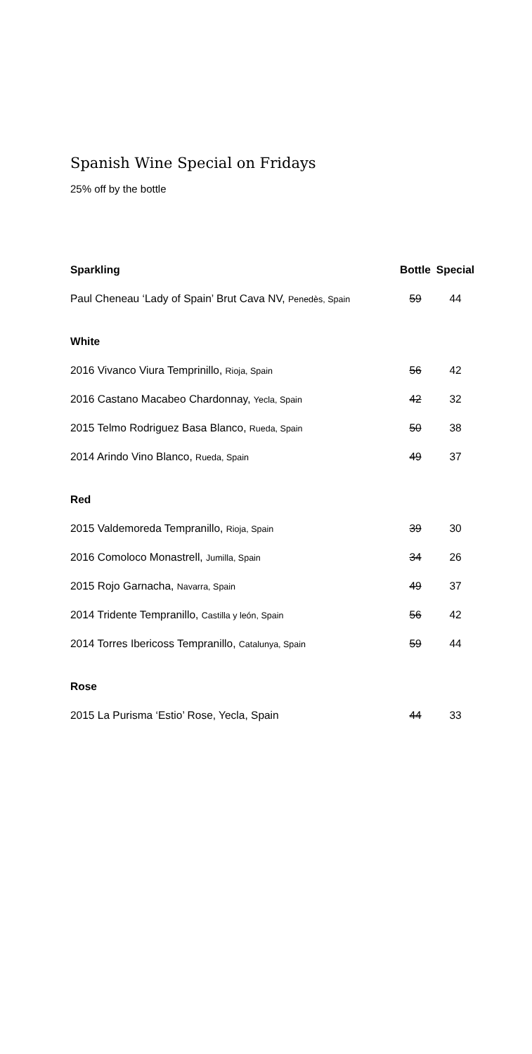Spanish Wine Special on Fridays
25% off by the bottle
| Sparkling | Bottle | Special |
| --- | --- | --- |
| Paul Cheneau ‘Lady of Spain’ Brut Cava NV, Penedès, Spain | 59 | 44 |
| White | | |
| 2016 Vivanco Viura Temprinillo, Rioja, Spain | 56 | 42 |
| 2016 Castano Macabeo Chardonnay, Yecla, Spain | 42 | 32 |
| 2015 Telmo Rodriguez Basa Blanco, Rueda, Spain | 50 | 38 |
| 2014 Arindo Vino Blanco, Rueda, Spain | 49 | 37 |
| Red | | |
| 2015 Valdemoreda Tempranillo, Rioja, Spain | 39 | 30 |
| 2016 Comoloco Monastrell, Jumilla, Spain | 34 | 26 |
| 2015 Rojo Garnacha, Navarra, Spain | 49 | 37 |
| 2014 Tridente Tempranillo, Castilla y león, Spain | 56 | 42 |
| 2014 Torres Ibericoss Tempranillo, Catalunya, Spain | 59 | 44 |
| Rose | | |
| 2015 La Purisma ‘Estio’ Rose, Yecla, Spain | 44 | 33 |